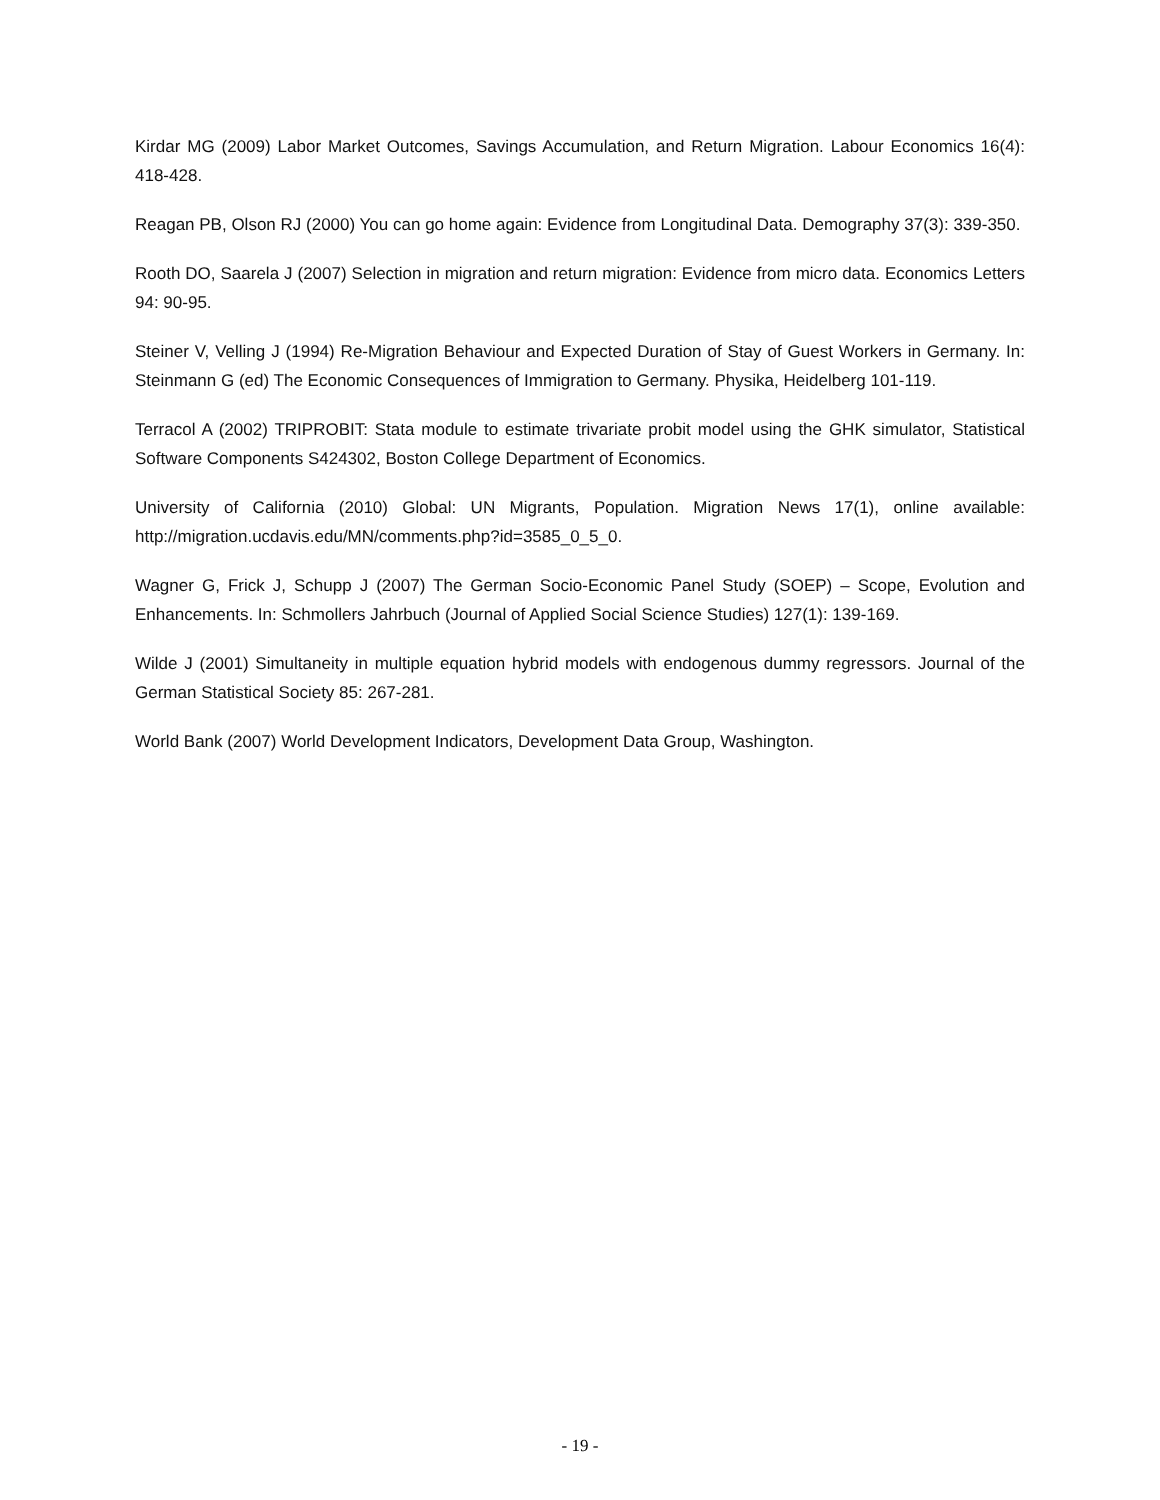Kirdar MG (2009) Labor Market Outcomes, Savings Accumulation, and Return Migration. Labour Economics 16(4): 418-428.
Reagan PB, Olson RJ (2000) You can go home again: Evidence from Longitudinal Data. Demography 37(3): 339-350.
Rooth DO, Saarela J (2007) Selection in migration and return migration: Evidence from micro data. Economics Letters 94: 90-95.
Steiner V, Velling J (1994) Re-Migration Behaviour and Expected Duration of Stay of Guest Workers in Germany. In: Steinmann G (ed) The Economic Consequences of Immigration to Germany. Physika, Heidelberg 101-119.
Terracol A (2002) TRIPROBIT: Stata module to estimate trivariate probit model using the GHK simulator, Statistical Software Components S424302, Boston College Department of Economics.
University of California (2010) Global: UN Migrants, Population. Migration News 17(1), online available: http://migration.ucdavis.edu/MN/comments.php?id=3585_0_5_0.
Wagner G, Frick J, Schupp J (2007) The German Socio-Economic Panel Study (SOEP) – Scope, Evolution and Enhancements. In: Schmollers Jahrbuch (Journal of Applied Social Science Studies) 127(1): 139-169.
Wilde J (2001) Simultaneity in multiple equation hybrid models with endogenous dummy regressors. Journal of the German Statistical Society 85: 267-281.
World Bank (2007) World Development Indicators, Development Data Group, Washington.
- 19 -